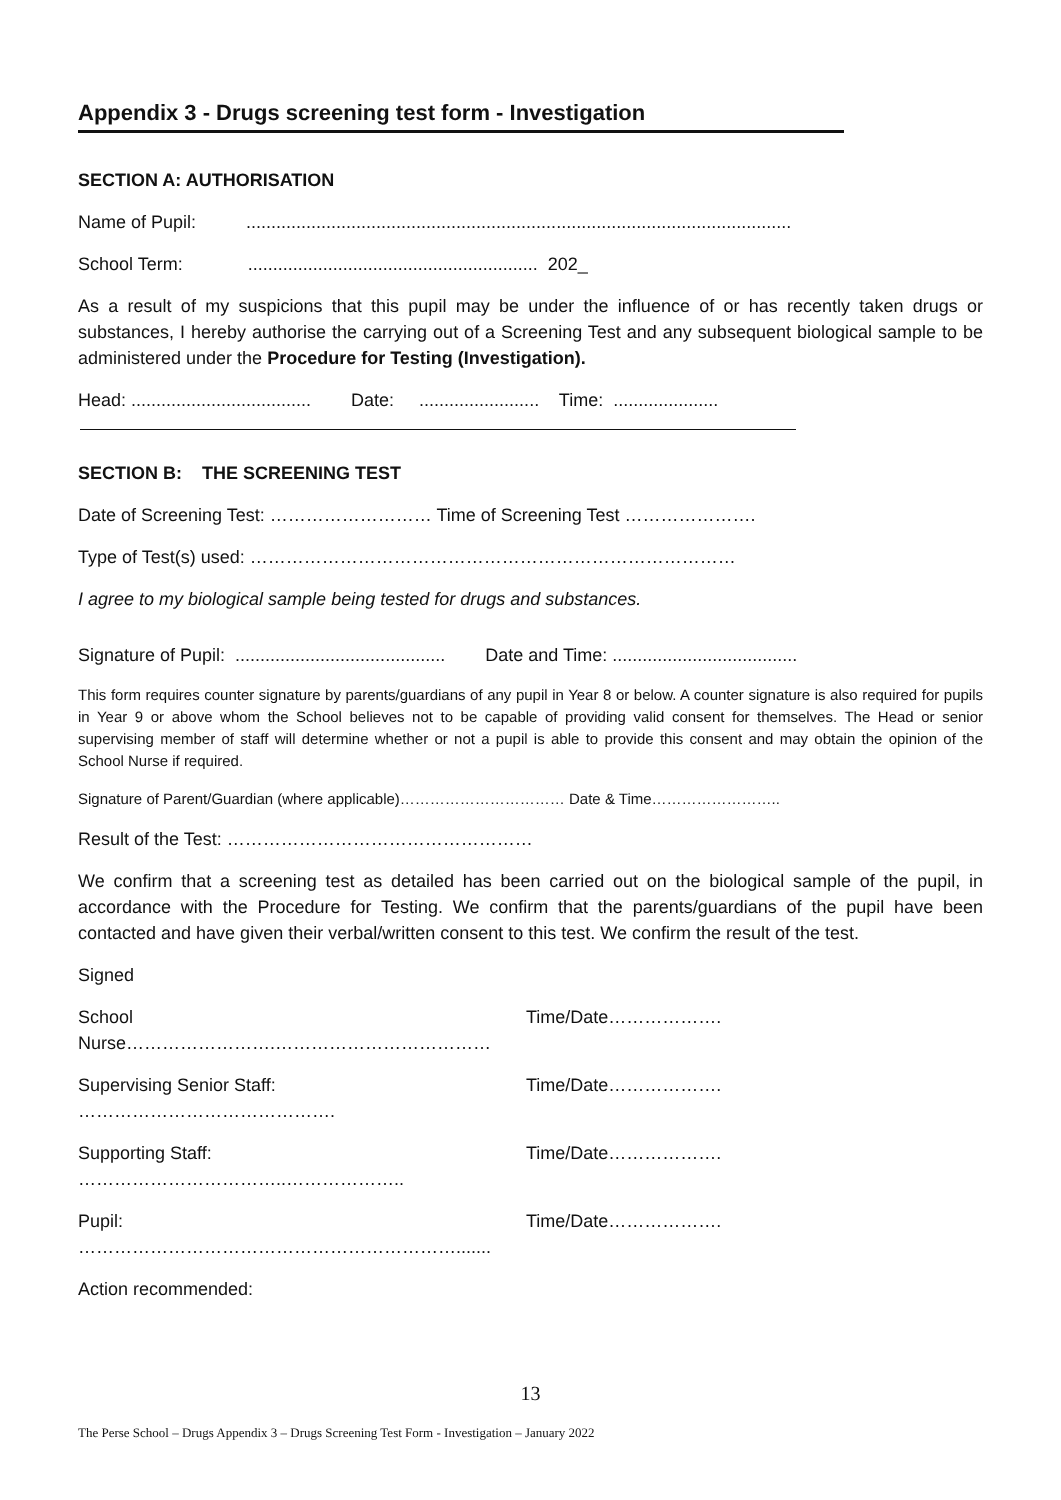Appendix 3 - Drugs screening test form - Investigation
SECTION A: AUTHORISATION
Name of Pupil: .............................................................................................................
School Term: .......................................................... 202_
As a result of my suspicions that this pupil may be under the influence of or has recently taken drugs or substances, I hereby authorise the carrying out of a Screening Test and any subsequent biological sample to be administered under the Procedure for Testing (Investigation).
Head: .................................... Date: ........................ Time: .....................
SECTION B: THE SCREENING TEST
Date of Screening Test: ……………………… Time of Screening Test ………………….
Type of Test(s) used: ………………………………………………………………………
I agree to my biological sample being tested for drugs and substances.
Signature of Pupil: .......................................... Date and Time: .....................................
This form requires counter signature by parents/guardians of any pupil in Year 8 or below. A counter signature is also required for pupils in Year 9 or above whom the School believes not to be capable of providing valid consent for themselves. The Head or senior supervising member of staff will determine whether or not a pupil is able to provide this consent and may obtain the opinion of the School Nurse if required.
Signature of Parent/Guardian (where applicable)…………………………… Date & Time……………………..
Result of the Test: ……………………………………………
We confirm that a screening test as detailed has been carried out on the biological sample of the pupil, in accordance with the Procedure for Testing. We confirm that the parents/guardians of the pupil have been contacted and have given their verbal/written consent to this test. We confirm the result of the test.
Signed
School Nurse…………………….……………………………… Time/Date……………….
Supervising Senior Staff: ……………………………………. Time/Date……………….
Supporting Staff: ……………………………..……………….. Time/Date……………….
Pupil: ………………………………………………………....... Time/Date……………….
Action recommended:
13
The Perse School – Drugs Appendix 3 – Drugs Screening Test Form - Investigation – January 2022